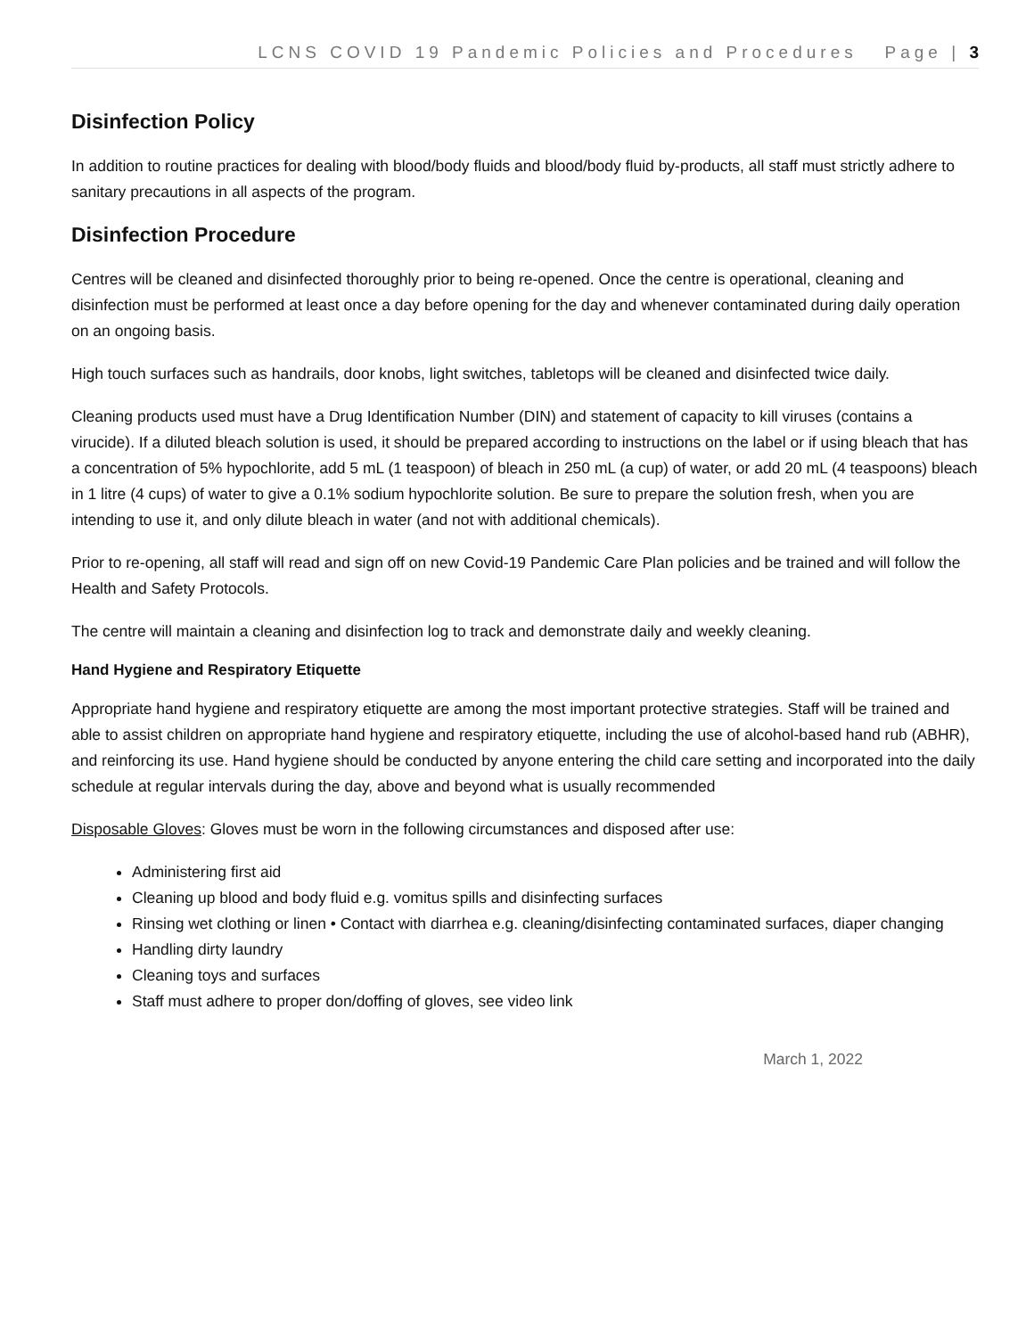LCNS COVID 19 Pandemic Policies and Procedures Page | 3
Disinfection Policy
In addition to routine practices for dealing with blood/body fluids and blood/body fluid by-products, all staff must strictly adhere to sanitary precautions in all aspects of the program.
Disinfection Procedure
Centres will be cleaned and disinfected thoroughly prior to being re-opened. Once the centre is operational, cleaning and disinfection must be performed at least once a day before opening for the day and whenever contaminated during daily operation on an ongoing basis.
High touch surfaces such as handrails, door knobs, light switches, tabletops will be cleaned and disinfected twice daily.
Cleaning products used must have a Drug Identification Number (DIN) and statement of capacity to kill viruses (contains a virucide). If a diluted bleach solution is used, it should be prepared according to instructions on the label or if using bleach that has a concentration of 5% hypochlorite, add 5 mL (1 teaspoon) of bleach in 250 mL (a cup) of water, or add 20 mL (4 teaspoons) bleach in 1 litre (4 cups) of water to give a 0.1% sodium hypochlorite solution. Be sure to prepare the solution fresh, when you are intending to use it, and only dilute bleach in water (and not with additional chemicals).
Prior to re-opening, all staff will read and sign off on new Covid-19 Pandemic Care Plan policies and be trained and will follow the Health and Safety Protocols.
The centre will maintain a cleaning and disinfection log to track and demonstrate daily and weekly cleaning.
Hand Hygiene and Respiratory Etiquette
Appropriate hand hygiene and respiratory etiquette are among the most important protective strategies. Staff will be trained and able to assist children on appropriate hand hygiene and respiratory etiquette, including the use of alcohol-based hand rub (ABHR), and reinforcing its use. Hand hygiene should be conducted by anyone entering the child care setting and incorporated into the daily schedule at regular intervals during the day, above and beyond what is usually recommended
Disposable Gloves: Gloves must be worn in the following circumstances and disposed after use:
Administering first aid
Cleaning up blood and body fluid e.g. vomitus spills and disinfecting surfaces
Rinsing wet clothing or linen • Contact with diarrhea e.g. cleaning/disinfecting contaminated surfaces, diaper changing
Handling dirty laundry
Cleaning toys and surfaces
Staff must adhere to proper don/doffing of gloves, see video link
March 1, 2022